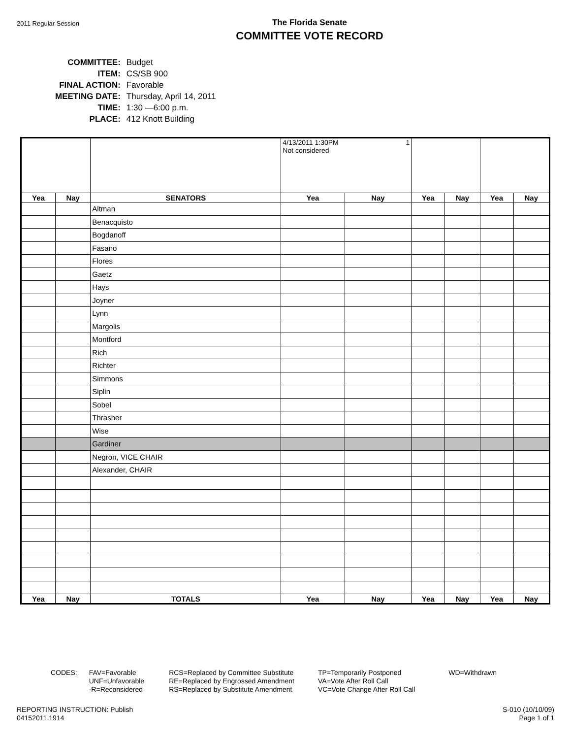2011 Regular Session
The Florida Senate
COMMITTEE VOTE RECORD
| COMMITTEE: | Budget |
| ITEM: | CS/SB 900 |
| FINAL ACTION: | Favorable |
| MEETING DATE: | Thursday, April 14, 2011 |
| TIME: | 1:30 —6:00 p.m. |
| PLACE: | 412 Knott Building |
| | | | 4/13/2011 1:30PM 1 Not considered | | | | | |
| Yea | Nay | SENATORS | Yea | Nay | Yea | Nay | Yea | Nay |
| | | Altman | | | | | | |
| | | Benacquisto | | | | | | |
| | | Bogdanoff | | | | | | |
| | | Fasano | | | | | | |
| | | Flores | | | | | | |
| | | Gaetz | | | | | | |
| | | Hays | | | | | | |
| | | Joyner | | | | | | |
| | | Lynn | | | | | | |
| | | Margolis | | | | | | |
| | | Montford | | | | | | |
| | | Rich | | | | | | |
| | | Richter | | | | | | |
| | | Simmons | | | | | | |
| | | Siplin | | | | | | |
| | | Sobel | | | | | | |
| | | Thrasher | | | | | | |
| | | Wise | | | | | | |
| | | Gardiner | | | | | | |
| | | Negron, VICE CHAIR | | | | | | |
| | | Alexander, CHAIR | | | | | | |
| Yea | Nay | TOTALS | Yea | Nay | Yea | Nay | Yea | Nay |
CODES: FAV=Favorable
UNF=Unfavorable
-R=Reconsidered
RCS=Replaced by Committee Substitute
RE=Replaced by Engrossed Amendment
RS=Replaced by Substitute Amendment
TP=Temporarily Postponed
VA=Vote After Roll Call
VC=Vote Change After Roll Call
WD=Withdrawn
REPORTING INSTRUCTION: Publish
04152011.1914
S-010 (10/10/09)
Page 1 of 1